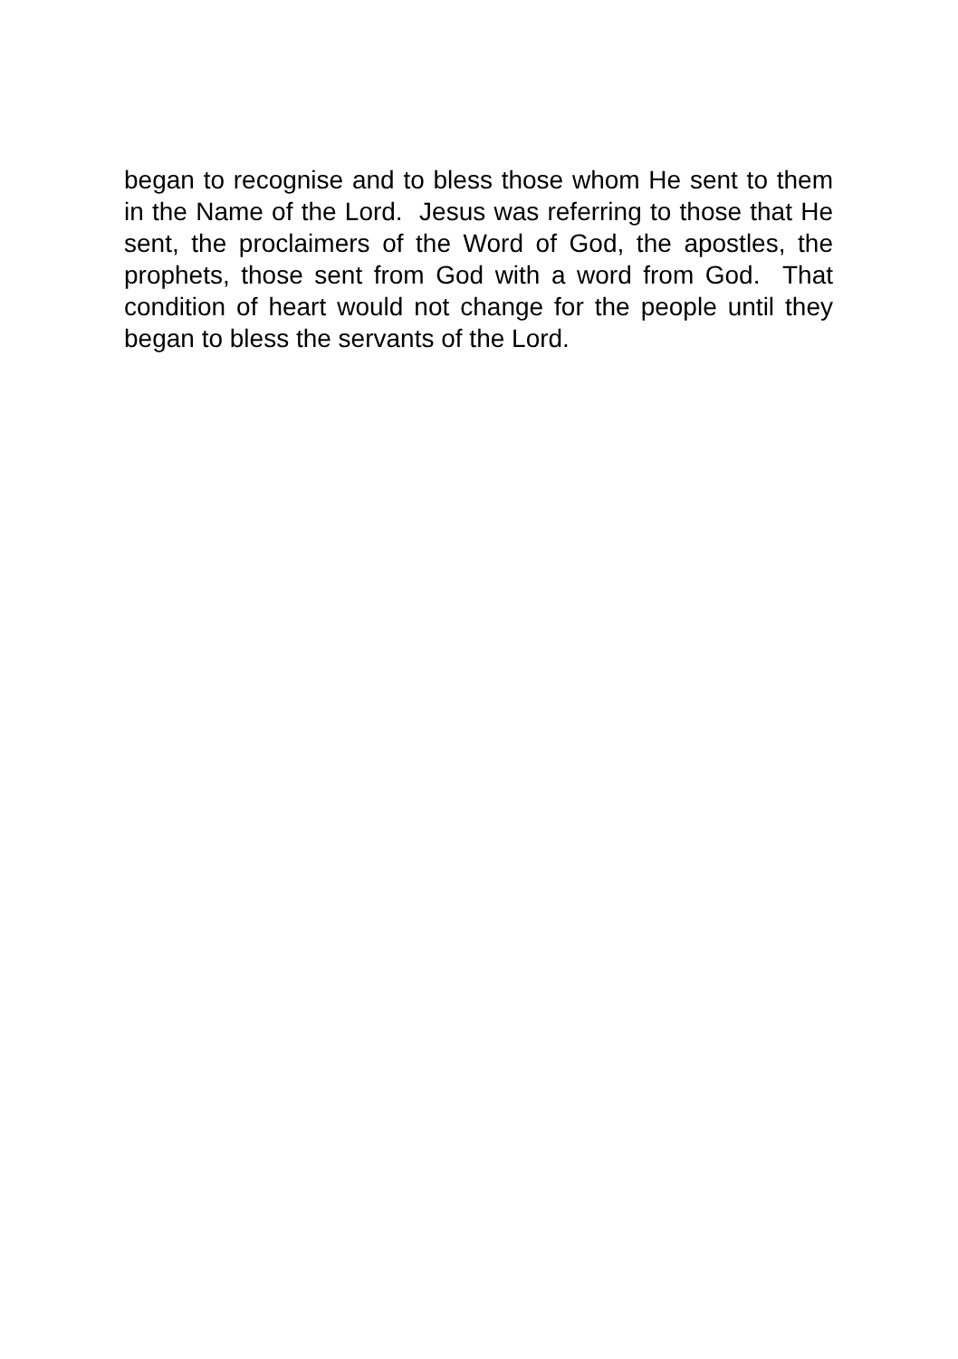began to recognise and to bless those whom He sent to them in the Name of the Lord. Jesus was referring to those that He sent, the proclaimers of the Word of God, the apostles, the prophets, those sent from God with a word from God. That condition of heart would not change for the people until they began to bless the servants of the Lord.